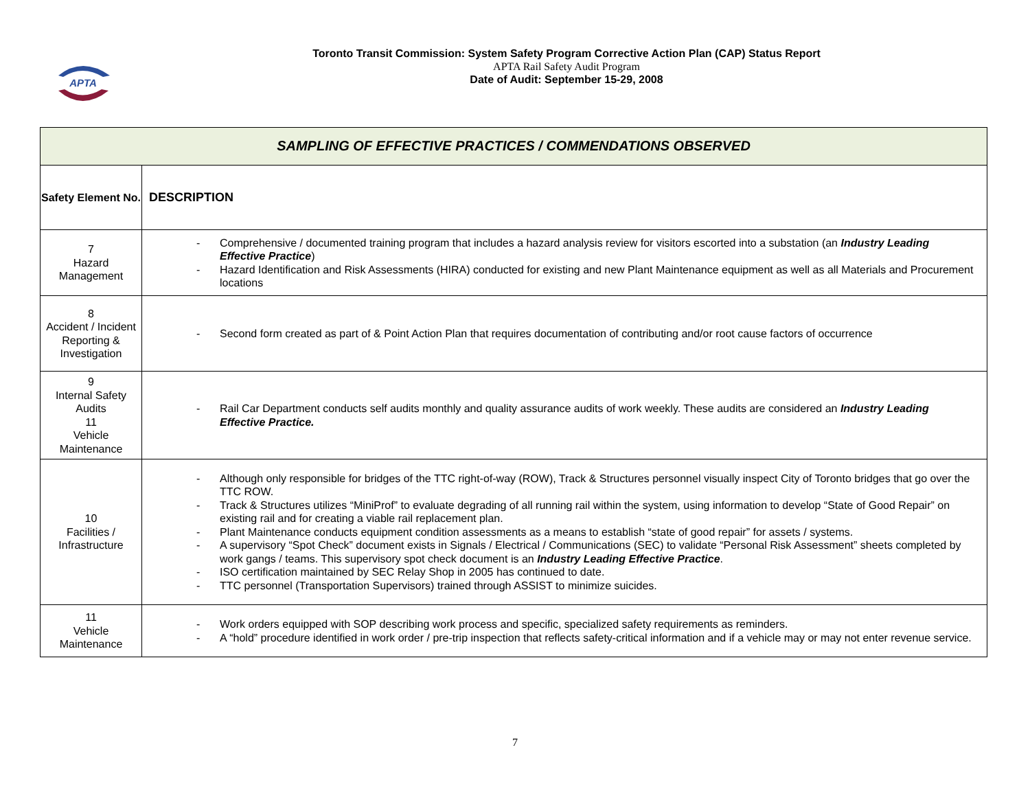APTA
Toronto Transit Commission: System Safety Program Corrective Action Plan (CAP) Status Report
APTA Rail Safety Audit Program
Date of Audit: September 15-29, 2008
| SAMPLING OF EFFECTIVE PRACTICES / COMMENDATIONS OBSERVED | |
| Safety Element No. | DESCRIPTION |
| 7 Hazard Management | - Comprehensive / documented training program that includes a hazard analysis review for visitors escorted into a substation (an Industry Leading Effective Practice ) - Hazard Identification and Risk Assessments (HIRA) conducted for existing and new Plant Maintenance equipment as well as all Materials and Procurement locations |
| 8 Accident / Incident Reporting & Investigation | - Second form created as part of & Point Action Plan that requires documentation of contributing and/or root cause factors of occurrence |
| 9 Internal Safety Audits 11 Vehicle Maintenance | - Rail Car Department conducts self audits monthly and quality assurance audits of work weekly. These audits are considered an Industry Leading Effective Practice. |
| 10 Facilities / Infrastructure | - Although only responsible for bridges of the TTC right-of-way (ROW), Track & Structures personnel visually inspect City of Toronto bridges that go over the TTC ROW. - Track & Structures utilizes “MiniProf” to evaluate degrading of all running rail within the system, using information to develop “State of Good Repair” on existing rail and for creating a viable rail replacement plan. - Plant Maintenance conducts equipment condition assessments as a means to establish “state of good repair” for assets / systems. - A supervisory “Spot Check” document exists in Signals / Electrical / Communications (SEC) to validate “Personal Risk Assessment” sheets completed by work gangs / teams. This supervisory spot check document is an Industry Leading Effective Practice . - ISO certification maintained by SEC Relay Shop in 2005 has continued to date. - TTC personnel (Transportation Supervisors) trained through ASSIST to minimize suicides. |
| 11 Vehicle Maintenance | - Work orders equipped with SOP describing work process and specific, specialized safety requirements as reminders. - A “hold” procedure identified in work order / pre-trip inspection that reflects safety-critical information and if a vehicle may or may not enter revenue service. |
7